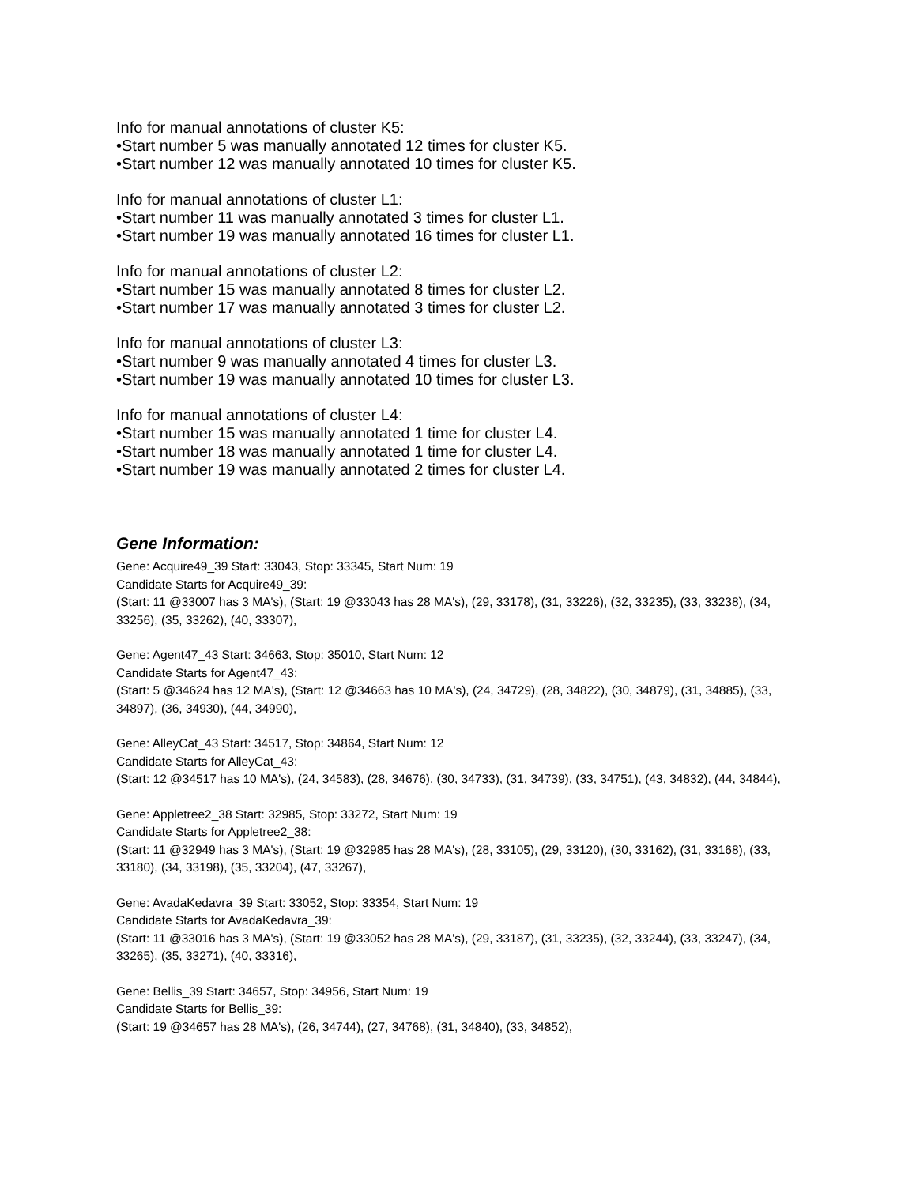Info for manual annotations of cluster K5:
•Start number 5 was manually annotated 12 times for cluster K5.
•Start number 12 was manually annotated 10 times for cluster K5.
Info for manual annotations of cluster L1:
•Start number 11 was manually annotated 3 times for cluster L1.
•Start number 19 was manually annotated 16 times for cluster L1.
Info for manual annotations of cluster L2:
•Start number 15 was manually annotated 8 times for cluster L2.
•Start number 17 was manually annotated 3 times for cluster L2.
Info for manual annotations of cluster L3:
•Start number 9 was manually annotated 4 times for cluster L3.
•Start number 19 was manually annotated 10 times for cluster L3.
Info for manual annotations of cluster L4:
•Start number 15 was manually annotated 1 time for cluster L4.
•Start number 18 was manually annotated 1 time for cluster L4.
•Start number 19 was manually annotated 2 times for cluster L4.
Gene Information:
Gene: Acquire49_39 Start: 33043, Stop: 33345, Start Num: 19
Candidate Starts for Acquire49_39:
(Start: 11 @33007 has 3 MA's), (Start: 19 @33043 has 28 MA's), (29, 33178), (31, 33226), (32, 33235), (33, 33238), (34, 33256), (35, 33262), (40, 33307),
Gene: Agent47_43 Start: 34663, Stop: 35010, Start Num: 12
Candidate Starts for Agent47_43:
(Start: 5 @34624 has 12 MA's), (Start: 12 @34663 has 10 MA's), (24, 34729), (28, 34822), (30, 34879), (31, 34885), (33, 34897), (36, 34930), (44, 34990),
Gene: AlleyCat_43 Start: 34517, Stop: 34864, Start Num: 12
Candidate Starts for AlleyCat_43:
(Start: 12 @34517 has 10 MA's), (24, 34583), (28, 34676), (30, 34733), (31, 34739), (33, 34751), (43, 34832), (44, 34844),
Gene: Appletree2_38 Start: 32985, Stop: 33272, Start Num: 19
Candidate Starts for Appletree2_38:
(Start: 11 @32949 has 3 MA's), (Start: 19 @32985 has 28 MA's), (28, 33105), (29, 33120), (30, 33162), (31, 33168), (33, 33180), (34, 33198), (35, 33204), (47, 33267),
Gene: AvadaKedavra_39 Start: 33052, Stop: 33354, Start Num: 19
Candidate Starts for AvadaKedavra_39:
(Start: 11 @33016 has 3 MA's), (Start: 19 @33052 has 28 MA's), (29, 33187), (31, 33235), (32, 33244), (33, 33247), (34, 33265), (35, 33271), (40, 33316),
Gene: Bellis_39 Start: 34657, Stop: 34956, Start Num: 19
Candidate Starts for Bellis_39:
(Start: 19 @34657 has 28 MA's), (26, 34744), (27, 34768), (31, 34840), (33, 34852),